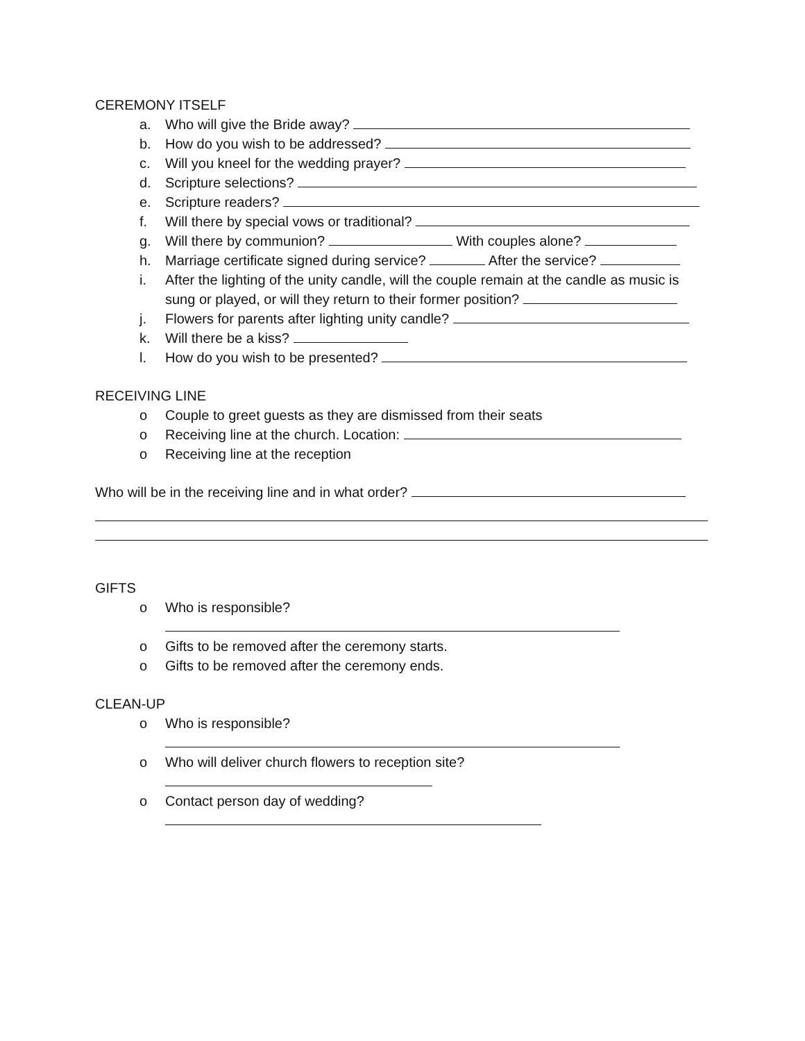CEREMONY ITSELF
a. Who will give the Bride away?
b. How do you wish to be addressed?
c. Will you kneel for the wedding prayer?
d. Scripture selections?
e. Scripture readers?
f. Will there by special vows or traditional?
g. Will there by communion? With couples alone?
h. Marriage certificate signed during service? After the service?
i. After the lighting of the unity candle, will the couple remain at the candle as music is sung or played, or will they return to their former position?
j. Flowers for parents after lighting unity candle?
k. Will there be a kiss?
l. How do you wish to be presented?
RECEIVING LINE
o Couple to greet guests as they are dismissed from their seats
o Receiving line at the church. Location:
o Receiving line at the reception
Who will be in the receiving line and in what order?
GIFTS
o Who is responsible?
o Gifts to be removed after the ceremony starts.
o Gifts to be removed after the ceremony ends.
CLEAN-UP
o Who is responsible?
o Who will deliver church flowers to reception site?
o Contact person day of wedding?